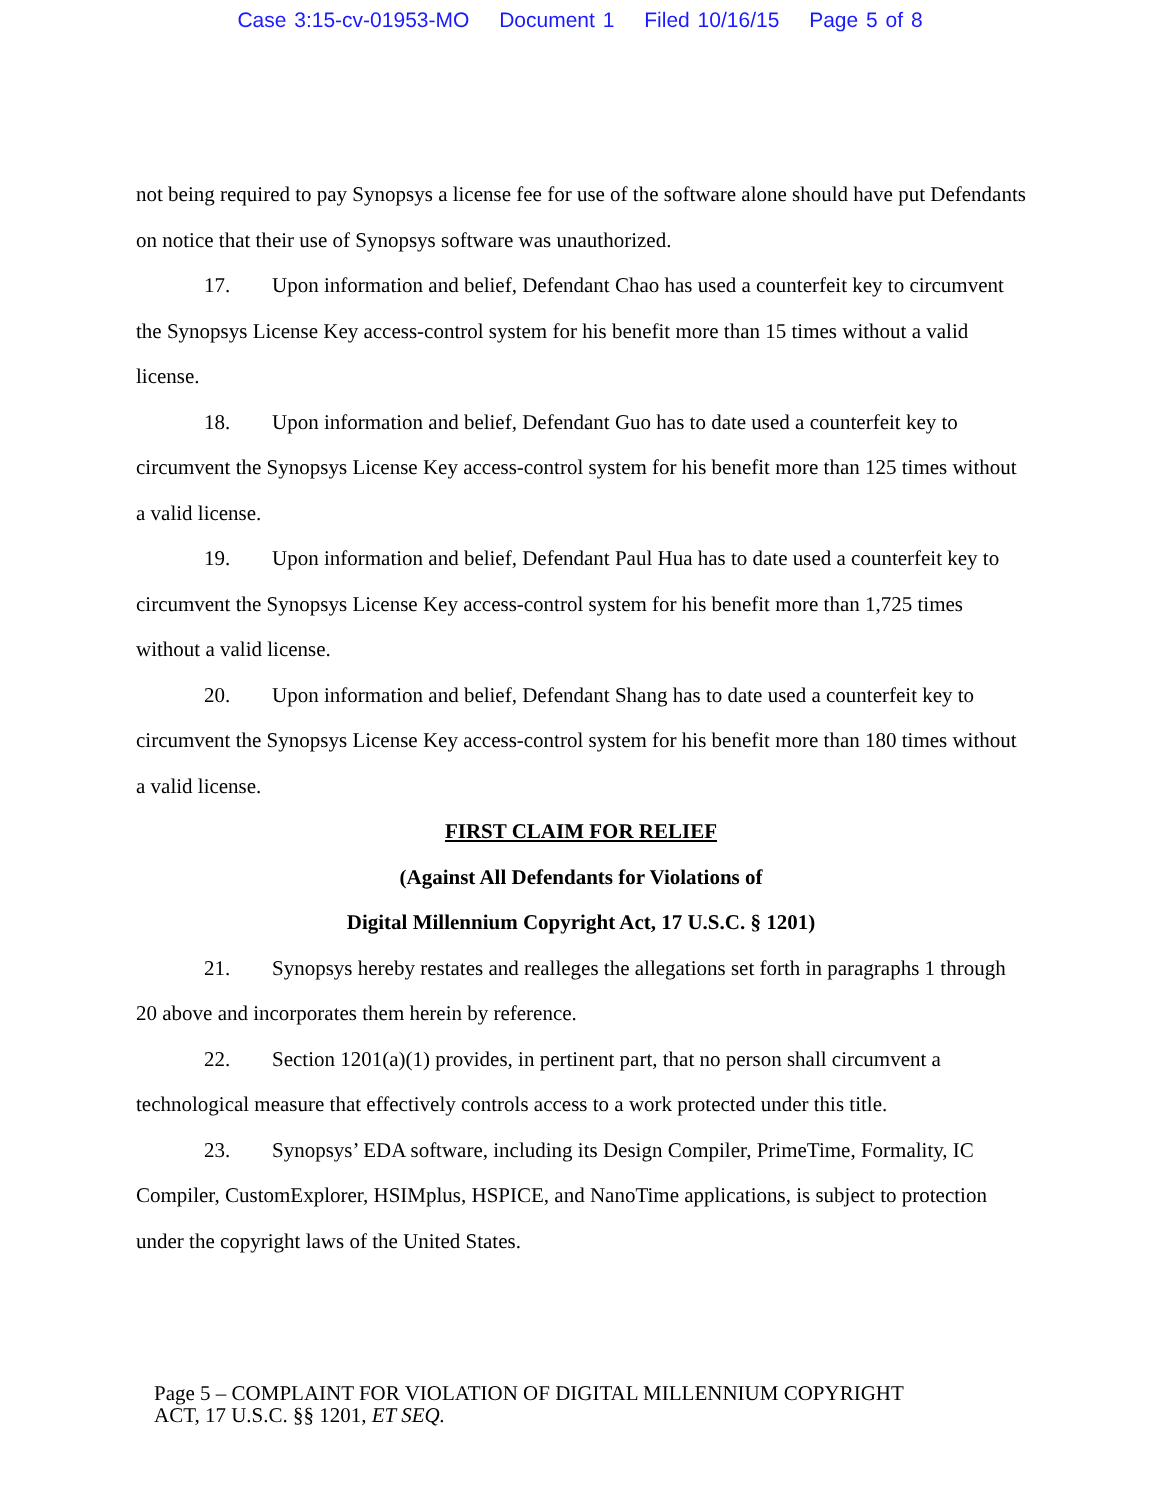Case 3:15-cv-01953-MO Document 1 Filed 10/16/15 Page 5 of 8
not being required to pay Synopsys a license fee for use of the software alone should have put Defendants on notice that their use of Synopsys software was unauthorized.
17. Upon information and belief, Defendant Chao has used a counterfeit key to circumvent the Synopsys License Key access-control system for his benefit more than 15 times without a valid license.
18. Upon information and belief, Defendant Guo has to date used a counterfeit key to circumvent the Synopsys License Key access-control system for his benefit more than 125 times without a valid license.
19. Upon information and belief, Defendant Paul Hua has to date used a counterfeit key to circumvent the Synopsys License Key access-control system for his benefit more than 1,725 times without a valid license.
20. Upon information and belief, Defendant Shang has to date used a counterfeit key to circumvent the Synopsys License Key access-control system for his benefit more than 180 times without a valid license.
FIRST CLAIM FOR RELIEF
(Against All Defendants for Violations of
Digital Millennium Copyright Act, 17 U.S.C. § 1201)
21. Synopsys hereby restates and realleges the allegations set forth in paragraphs 1 through 20 above and incorporates them herein by reference.
22. Section 1201(a)(1) provides, in pertinent part, that no person shall circumvent a technological measure that effectively controls access to a work protected under this title.
23. Synopsys’ EDA software, including its Design Compiler, PrimeTime, Formality, IC Compiler, CustomExplorer, HSIMplus, HSPICE, and NanoTime applications, is subject to protection under the copyright laws of the United States.
Page 5 – COMPLAINT FOR VIOLATION OF DIGITAL MILLENNIUM COPYRIGHT
ACT, 17 U.S.C. §§ 1201, ET SEQ.